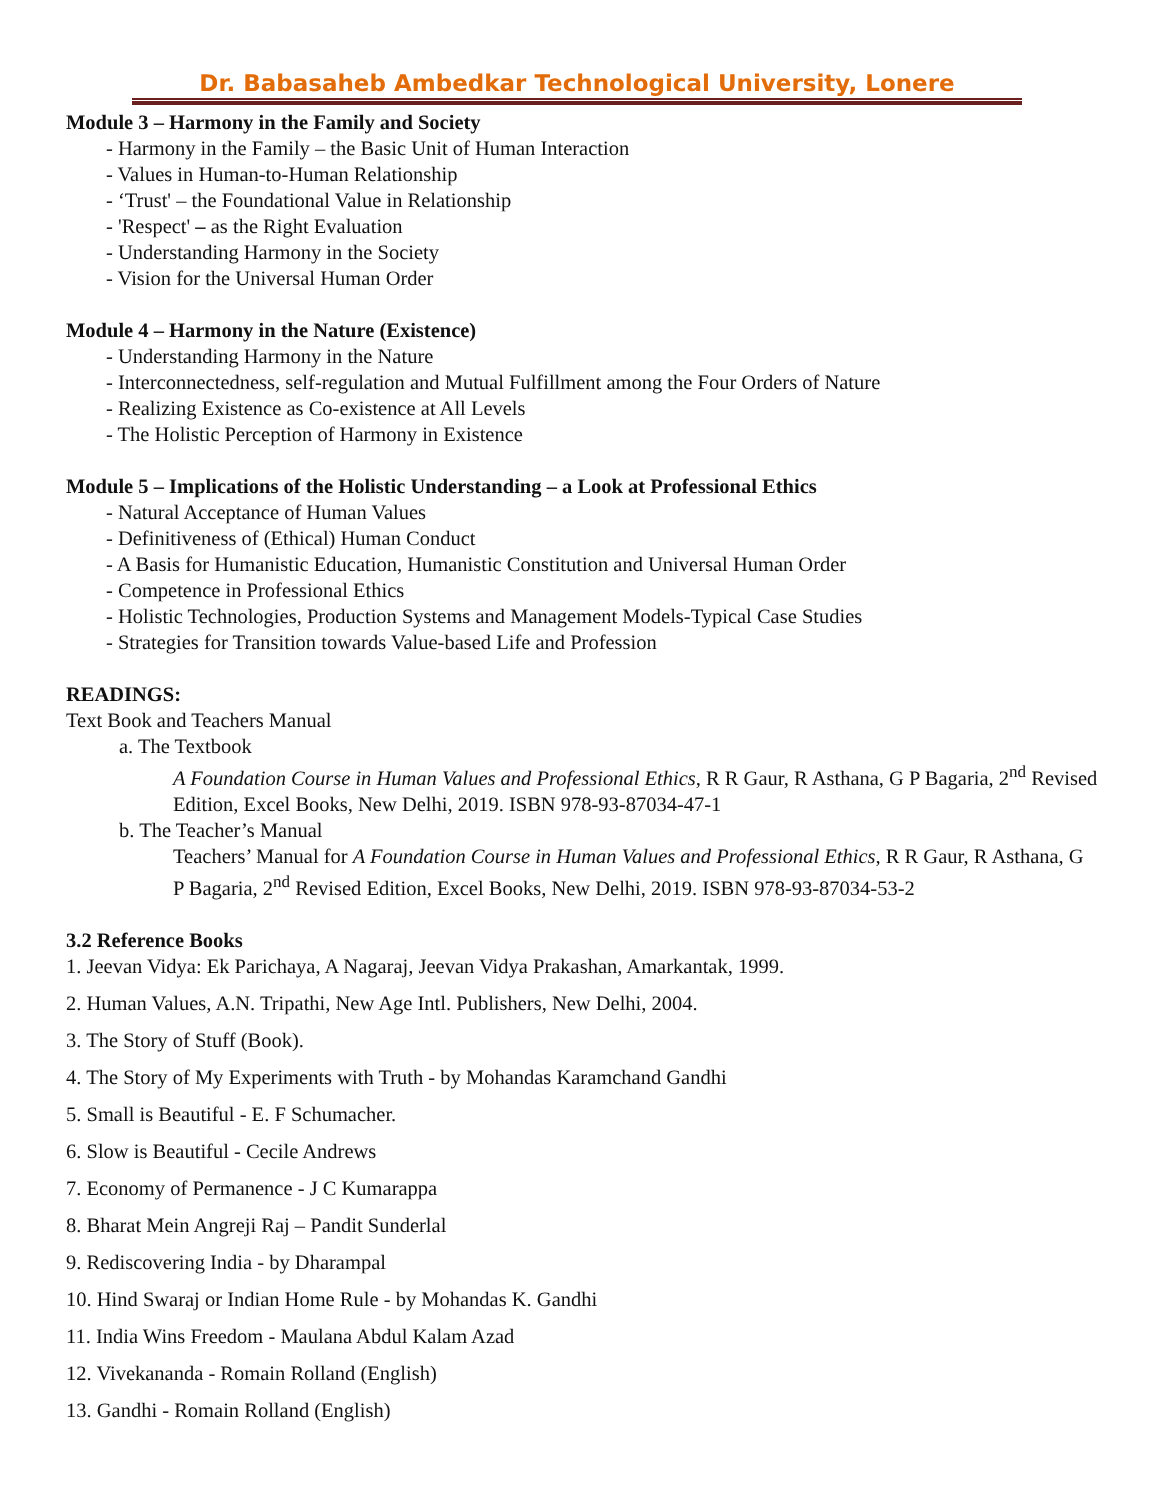Dr. Babasaheb Ambedkar Technological University, Lonere
Module 3 – Harmony in the Family and Society
- Harmony in the Family – the Basic Unit of Human Interaction
- Values in Human-to-Human Relationship
- ‘Trust' – the Foundational Value in Relationship
- 'Respect' – as the Right Evaluation
- Understanding Harmony in the Society
- Vision for the Universal Human Order
Module 4 – Harmony in the Nature (Existence)
- Understanding Harmony in the Nature
- Interconnectedness, self-regulation and Mutual Fulfillment among the Four Orders of Nature
- Realizing Existence as Co-existence at All Levels
- The Holistic Perception of Harmony in Existence
Module 5 – Implications of the Holistic Understanding – a Look at Professional Ethics
- Natural Acceptance of Human Values
- Definitiveness of (Ethical) Human Conduct
- A Basis for Humanistic Education, Humanistic Constitution and Universal Human Order
- Competence in Professional Ethics
- Holistic Technologies, Production Systems and Management Models-Typical Case Studies
- Strategies for Transition towards Value-based Life and Profession
READINGS:
Text Book and Teachers Manual
a. The Textbook
A Foundation Course in Human Values and Professional Ethics, R R Gaur, R Asthana, G P Bagaria, 2<sup>nd</sup> Revised Edition, Excel Books, New Delhi, 2019. ISBN 978-93-87034-47-1
b. The Teacher’s Manual
Teachers’ Manual for A Foundation Course in Human Values and Professional Ethics, R R Gaur, R Asthana, G P Bagaria, 2<sup>nd</sup> Revised Edition, Excel Books, New Delhi, 2019. ISBN 978-93-87034-53-2
3.2 Reference Books
1. Jeevan Vidya: Ek Parichaya, A Nagaraj, Jeevan Vidya Prakashan, Amarkantak, 1999.
2. Human Values, A.N. Tripathi, New Age Intl. Publishers, New Delhi, 2004.
3. The Story of Stuff (Book).
4. The Story of My Experiments with Truth - by Mohandas Karamchand Gandhi
5. Small is Beautiful - E. F Schumacher.
6. Slow is Beautiful - Cecile Andrews
7. Economy of Permanence - J C Kumarappa
8. Bharat Mein Angreji Raj – Pandit Sunderlal
9. Rediscovering India - by Dharampal
10. Hind Swaraj or Indian Home Rule - by Mohandas K. Gandhi
11. India Wins Freedom - Maulana Abdul Kalam Azad
12. Vivekananda - Romain Rolland (English)
13. Gandhi - Romain Rolland (English)